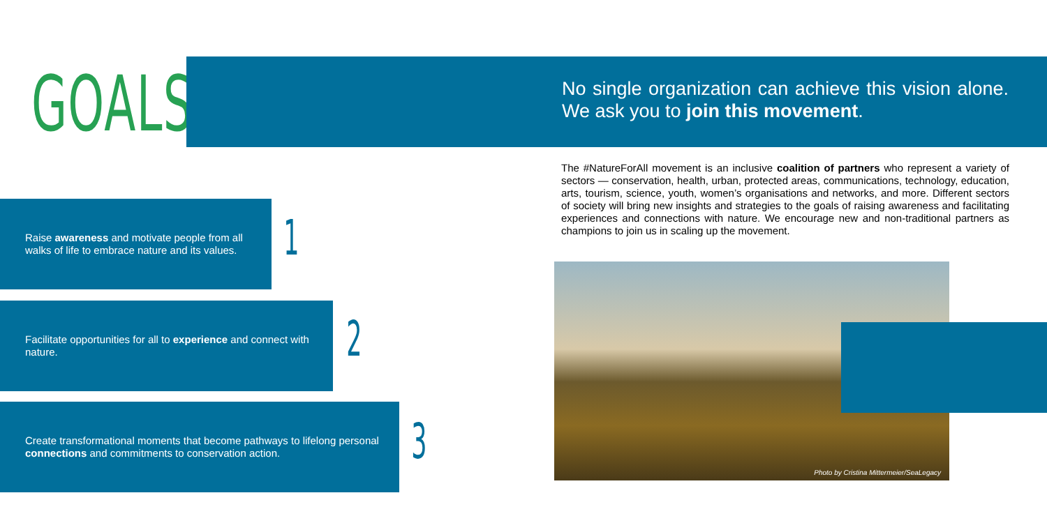GOALS No single organization can achieve this vision alone. We ask you to join this movement.
The #NatureForAll movement is an inclusive coalition of partners who represent a variety of sectors — conservation, health, urban, protected areas, communications, technology, education, arts, tourism, science, youth, women’s organisations and networks, and more. Different sectors of society will bring new insights and strategies to the goals of raising awareness and facilitating experiences and connections with nature. We encourage new and non-traditional partners as champions to join us in scaling up the movement.
Raise awareness and motivate people from all walks of life to embrace nature and its values.
1
Facilitate opportunities for all to experience and connect with nature.
2
Create transformational moments that become pathways to lifelong personal connections and commitments to conservation action.
3
Photo by Cristina Mittermeier/SeaLegacy